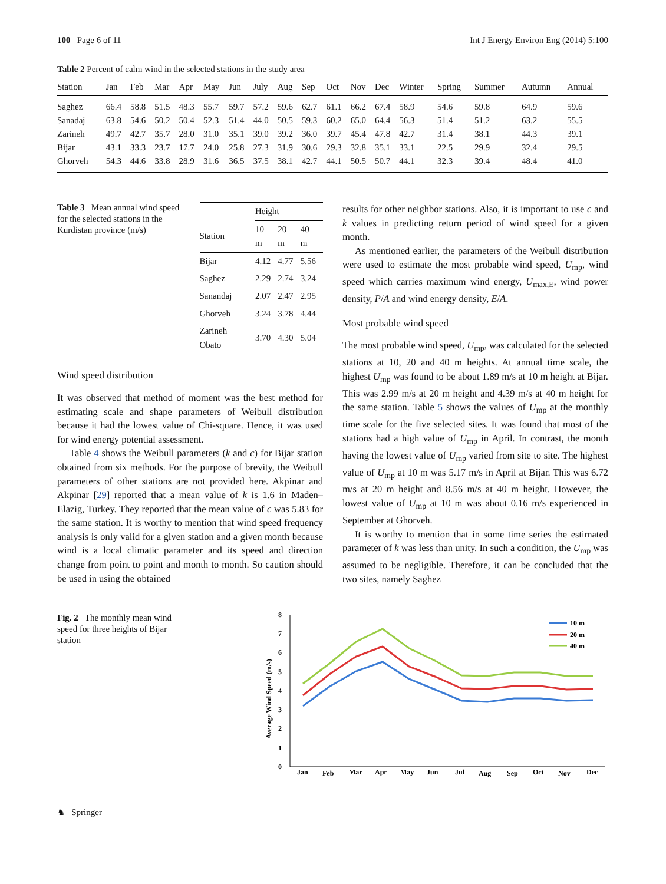100 Page 6 of 11 Int J Energy Environ Eng (2014) 5:100
Table 2 Percent of calm wind in the selected stations in the study area
| Station | Jan | Feb | Mar | Apr | May | Jun | July | Aug | Sep | Oct | Nov | Dec | Winter | Spring | Summer | Autumn | Annual |
| --- | --- | --- | --- | --- | --- | --- | --- | --- | --- | --- | --- | --- | --- | --- | --- | --- | --- |
| Saghez | 66.4 | 58.8 | 51.5 | 48.3 | 55.7 | 59.7 | 57.2 | 59.6 | 62.7 | 61.1 | 66.2 | 67.4 | 58.9 | 54.6 | 59.8 | 64.9 | 59.6 |
| Sanadaj | 63.8 | 54.6 | 50.2 | 50.4 | 52.3 | 51.4 | 44.0 | 50.5 | 59.3 | 60.2 | 65.0 | 64.4 | 56.3 | 51.4 | 51.2 | 63.2 | 55.5 |
| Zarineh | 49.7 | 42.7 | 35.7 | 28.0 | 31.0 | 35.1 | 39.0 | 39.2 | 36.0 | 39.7 | 45.4 | 47.8 | 42.7 | 31.4 | 38.1 | 44.3 | 39.1 |
| Bijar | 43.1 | 33.3 | 23.7 | 17.7 | 24.0 | 25.8 | 27.3 | 31.9 | 30.6 | 29.3 | 32.8 | 35.1 | 33.1 | 22.5 | 29.9 | 32.4 | 29.5 |
| Ghorveh | 54.3 | 44.6 | 33.8 | 28.9 | 31.6 | 36.5 | 37.5 | 38.1 | 42.7 | 44.1 | 50.5 | 50.7 | 44.1 | 32.3 | 39.4 | 48.4 | 41.0 |
Table 3 Mean annual wind speed for the selected stations in the Kurdistan province (m/s)
| | Height | | |
| --- | --- | --- | --- |
| Station | 10 m | 20 m | 40 m |
| Bijar | 4.12 | 4.77 | 5.56 |
| Saghez | 2.29 | 2.74 | 3.24 |
| Sanandaj | 2.07 | 2.47 | 2.95 |
| Ghorveh | 3.24 | 3.78 | 4.44 |
| Zarineh Obato | 3.70 | 4.30 | 5.04 |
Wind speed distribution
It was observed that method of moment was the best method for estimating scale and shape parameters of Weibull distribution because it had the lowest value of Chi-square. Hence, it was used for wind energy potential assessment.
Table 4 shows the Weibull parameters (k and c) for Bijar station obtained from six methods. For the purpose of brevity, the Weibull parameters of other stations are not provided here. Akpinar and Akpinar [29] reported that a mean value of k is 1.6 in Maden–Elazig, Turkey. They reported that the mean value of c was 5.83 for the same station. It is worthy to mention that wind speed frequency analysis is only valid for a given station and a given month because wind is a local climatic parameter and its speed and direction change from point to point and month to month. So caution should be used in using the obtained
results for other neighbor stations. Also, it is important to use c and k values in predicting return period of wind speed for a given month.
As mentioned earlier, the parameters of the Weibull distribution were used to estimate the most probable wind speed, U<sub>mp</sub>, wind speed which carries maximum wind energy, U<sub>max,E</sub>, wind power density, P/A and wind energy density, E/A.
Most probable wind speed
The most probable wind speed, U<sub>mp</sub>, was calculated for the selected stations at 10, 20 and 40 m heights. At annual time scale, the highest U<sub>mp</sub> was found to be about 1.89 m/s at 10 m height at Bijar. This was 2.99 m/s at 20 m height and 4.39 m/s at 40 m height for the same station. Table 5 shows the values of U<sub>mp</sub> at the monthly time scale for the five selected sites. It was found that most of the stations had a high value of U<sub>mp</sub> in April. In contrast, the month having the lowest value of U<sub>mp</sub> varied from site to site. The highest value of U<sub>mp</sub> at 10 m was 5.17 m/s in April at Bijar. This was 6.72 m/s at 20 m height and 8.56 m/s at 40 m height. However, the lowest value of U<sub>mp</sub> at 10 m was about 0.16 m/s experienced in September at Ghorveh.
It is worthy to mention that in some time series the estimated parameter of k was less than unity. In such a condition, the U<sub>mp</sub> was assumed to be negligible. Therefore, it can be concluded that the two sites, namely Saghez
Fig. 2 The monthly mean wind speed for three heights of Bijar station
0
1
2
3
4
5
6
7
8
Average Wind Speed (m/s)
Jan
Feb
Mar
Apr
May
Jun
Jul
Aug
Sep
Oct
Nov
Dec
10 m
20 m
40 m
♞ Springer